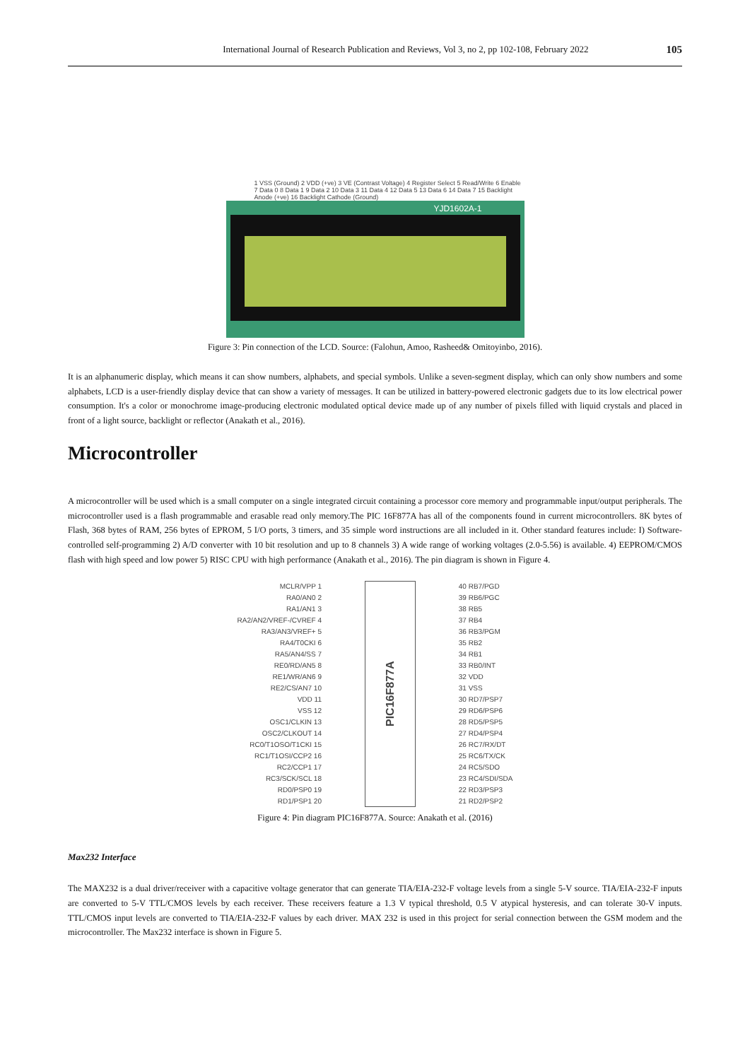International Journal of Research Publication and Reviews, Vol 3, no 2, pp 102-108, February 2022 105
1 VSS (Ground) 2 VDD (+ve) 3 VE (Contrast Voltage) 4 Register Select 5 Read/Write 6 Enable 7 Data 0 8 Data 1 9 Data 2 10 Data 3 11 Data 4 12 Data 5 13 Data 6 14 Data 7 15 Backlight Anode (+ve) 16 Backlight Cathode (Ground)
YJD1602A-1
Figure 3: Pin connection of the LCD. Source: (Falohun, Amoo, Rasheed& Omitoyinbo, 2016).
It is an alphanumeric display, which means it can show numbers, alphabets, and special symbols. Unlike a seven-segment display, which can only show numbers and some alphabets, LCD is a user-friendly display device that can show a variety of messages. It can be utilized in battery-powered electronic gadgets due to its low electrical power consumption. It's a color or monochrome image-producing electronic modulated optical device made up of any number of pixels filled with liquid crystals and placed in front of a light source, backlight or reflector (Anakath et al., 2016).
Microcontroller
A microcontroller will be used which is a small computer on a single integrated circuit containing a processor core memory and programmable input/output peripherals. The microcontroller used is a flash programmable and erasable read only memory.The PIC 16F877A has all of the components found in current microcontrollers. 8K bytes of Flash, 368 bytes of RAM, 256 bytes of EPROM, 5 I/O ports, 3 timers, and 35 simple word instructions are all included in it. Other standard features include: I) Software-controlled self-programming 2) A/D converter with 10 bit resolution and up to 8 channels 3) A wide range of working voltages (2.0-5.56) is available. 4) EEPROM/CMOS flash with high speed and low power 5) RISC CPU with high performance (Anakath et al., 2016). The pin diagram is shown in Figure 4.
MCLR/VPP 1
RA0/AN0 2
RA1/AN1 3
RA2/AN2/VREF-/CVREF 4
RA3/AN3/VREF+ 5
RA4/T0CKI 6
RA5/AN4/SS 7
RE0/RD/AN5 8
RE1/WR/AN6 9
RE2/CS/AN7 10
VDD 11
VSS 12
OSC1/CLKIN 13
OSC2/CLKOUT 14
RC0/T1OSO/T1CKI 15
RC1/T1OSI/CCP2 16
RC2/CCP1 17
RC3/SCK/SCL 18
RD0/PSP0 19
RD1/PSP1 20
PIC16F877A
40 RB7/PGD
39 RB6/PGC
38 RB5
37 RB4
36 RB3/PGM
35 RB2
34 RB1
33 RB0/INT
32 VDD
31 VSS
30 RD7/PSP7
29 RD6/PSP6
28 RD5/PSP5
27 RD4/PSP4
26 RC7/RX/DT
25 RC6/TX/CK
24 RC5/SDO
23 RC4/SDI/SDA
22 RD3/PSP3
21 RD2/PSP2
Figure 4: Pin diagram PIC16F877A. Source: Anakath et al. (2016)
Max232 Interface
The MAX232 is a dual driver/receiver with a capacitive voltage generator that can generate TIA/EIA-232-F voltage levels from a single 5-V source. TIA/EIA-232-F inputs are converted to 5-V TTL/CMOS levels by each receiver. These receivers feature a 1.3 V typical threshold, 0.5 V atypical hysteresis, and can tolerate 30-V inputs. TTL/CMOS input levels are converted to TIA/EIA-232-F values by each driver. MAX 232 is used in this project for serial connection between the GSM modem and the microcontroller. The Max232 interface is shown in Figure 5.